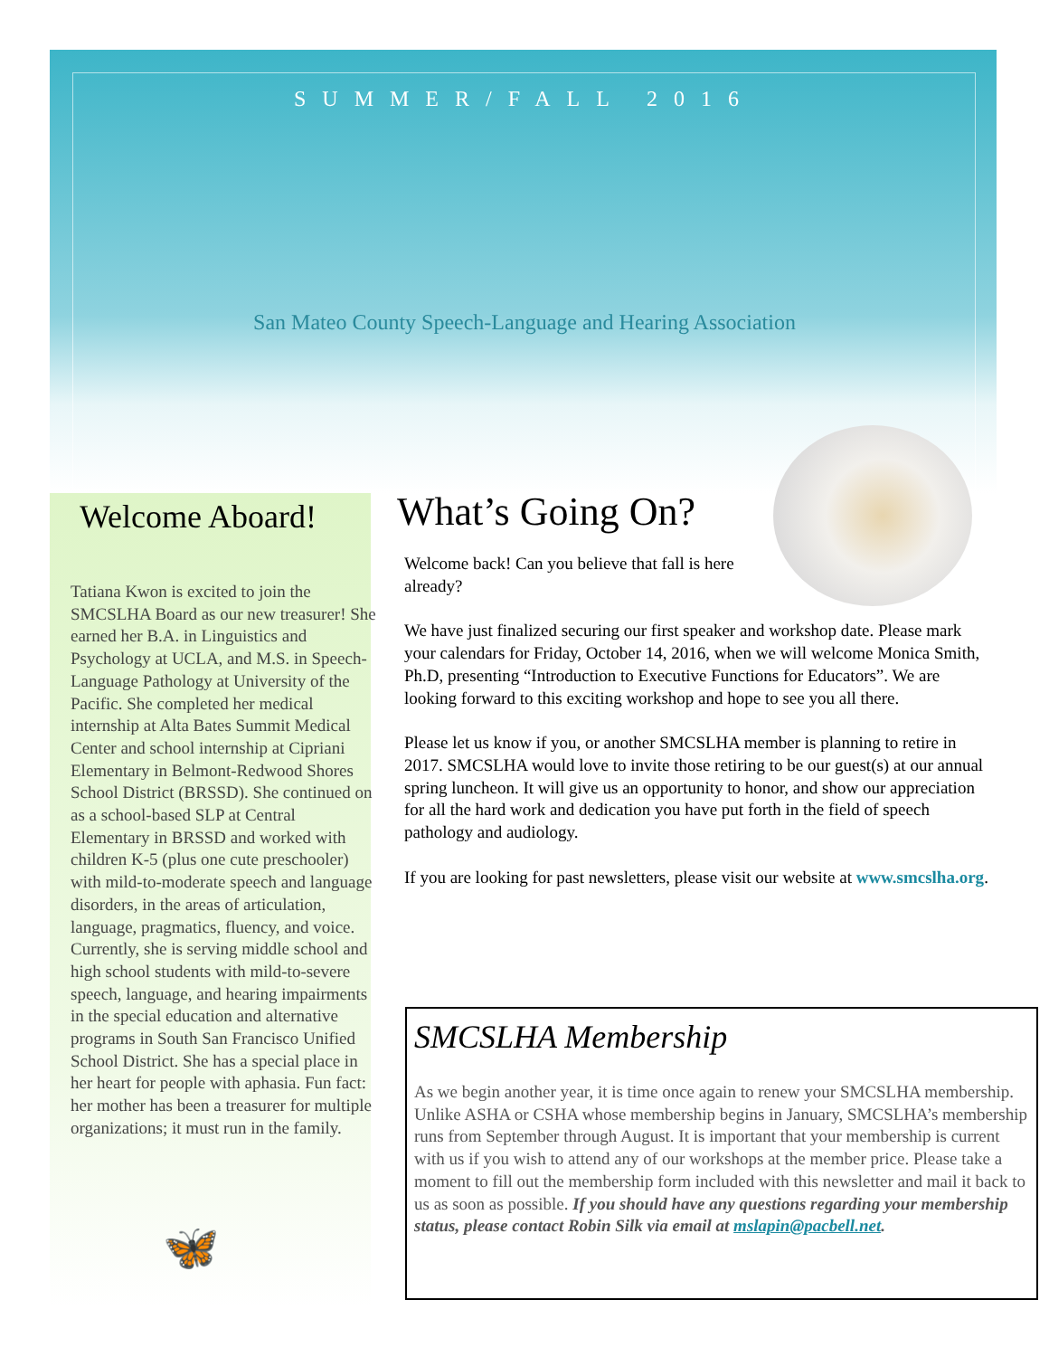SUMMER/FALL 2016
San Mateo County Speech-Language and Hearing Association
Welcome Aboard!
Tatiana Kwon is excited to join the SMCSLHA Board as our new treasurer! She earned her B.A. in Linguistics and Psychology at UCLA, and M.S. in Speech-Language Pathology at University of the Pacific. She completed her medical internship at Alta Bates Summit Medical Center and school internship at Cipriani Elementary in Belmont-Redwood Shores School District (BRSSD). She continued on as a school-based SLP at Central Elementary in BRSSD and worked with children K-5 (plus one cute preschooler) with mild-to-moderate speech and language disorders, in the areas of articulation, language, pragmatics, fluency, and voice. Currently, she is serving middle school and high school students with mild-to-severe speech, language, and hearing impairments in the special education and alternative programs in South San Francisco Unified School District. She has a special place in her heart for people with aphasia. Fun fact: her mother has been a treasurer for multiple organizations; it must run in the family.
🦋
What’s Going On?
Welcome back! Can you believe that fall is here already?
We have just finalized securing our first speaker and workshop date. Please mark your calendars for Friday, October 14, 2016, when we will welcome Monica Smith, Ph.D, presenting “Introduction to Executive Functions for Educators”. We are looking forward to this exciting workshop and hope to see you all there.
Please let us know if you, or another SMCSLHA member is planning to retire in 2017. SMCSLHA would love to invite those retiring to be our guest(s) at our annual spring luncheon. It will give us an opportunity to honor, and show our appreciation for all the hard work and dedication you have put forth in the field of speech pathology and audiology.
If you are looking for past newsletters, please visit our website at www.smcslha.org.
SMCSLHA Membership
As we begin another year, it is time once again to renew your SMCSLHA membership. Unlike ASHA or CSHA whose membership begins in January, SMCSLHA’s membership runs from September through August. It is important that your membership is current with us if you wish to attend any of our workshops at the member price. Please take a moment to fill out the membership form included with this newsletter and mail it back to us as soon as possible. If you should have any questions regarding your membership status, please contact Robin Silk via email at mslapin@pacbell.net.